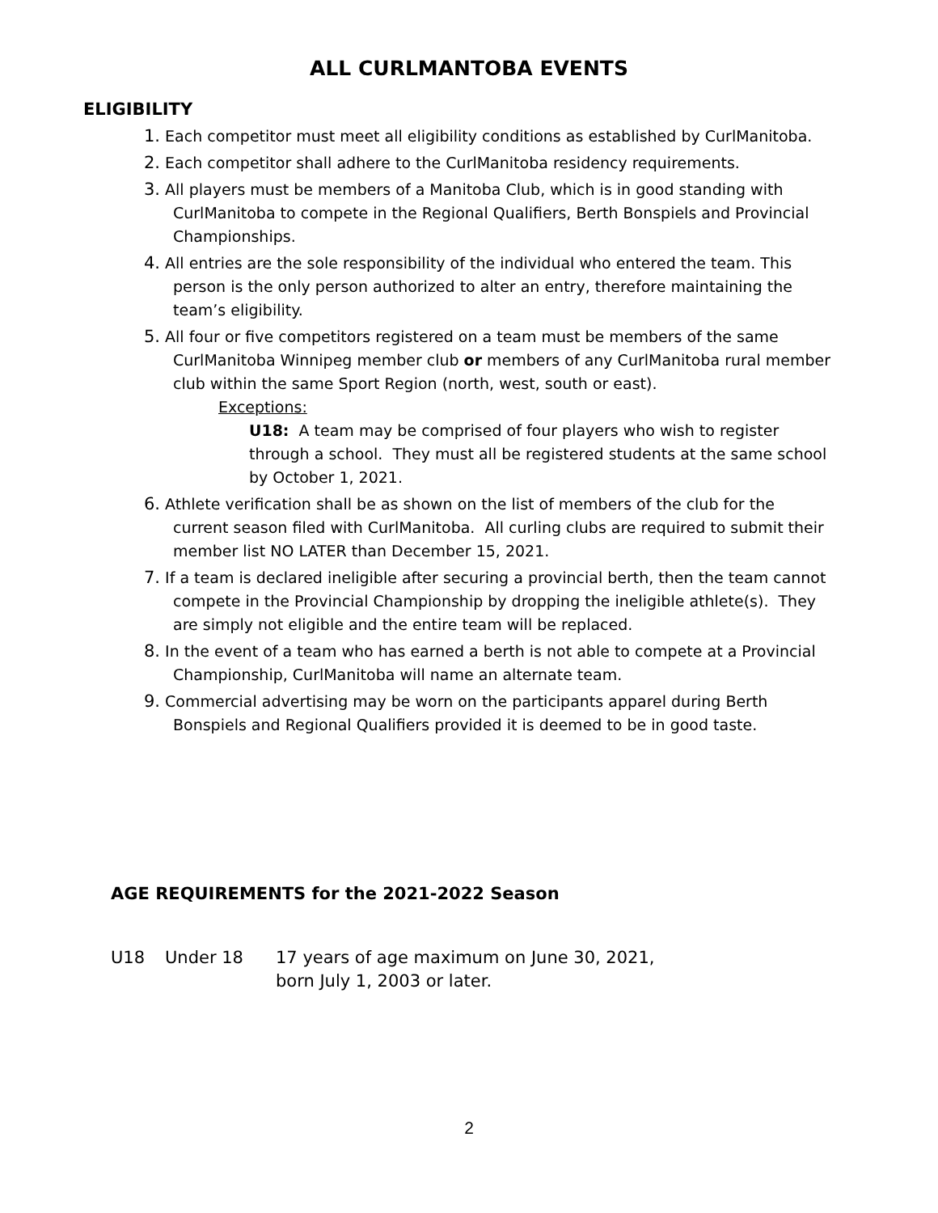ALL CURLMANTOBA EVENTS
ELIGIBILITY
1. Each competitor must meet all eligibility conditions as established by CurlManitoba.
2. Each competitor shall adhere to the CurlManitoba residency requirements.
3. All players must be members of a Manitoba Club, which is in good standing with CurlManitoba to compete in the Regional Qualifiers, Berth Bonspiels and Provincial Championships.
4. All entries are the sole responsibility of the individual who entered the team. This person is the only person authorized to alter an entry, therefore maintaining the team’s eligibility.
5. All four or five competitors registered on a team must be members of the same CurlManitoba Winnipeg member club or members of any CurlManitoba rural member club within the same Sport Region (north, west, south or east).
Exceptions:
U18: A team may be comprised of four players who wish to register through a school. They must all be registered students at the same school by October 1, 2021.
6. Athlete verification shall be as shown on the list of members of the club for the current season filed with CurlManitoba. All curling clubs are required to submit their member list NO LATER than December 15, 2021.
7. If a team is declared ineligible after securing a provincial berth, then the team cannot compete in the Provincial Championship by dropping the ineligible athlete(s). They are simply not eligible and the entire team will be replaced.
8. In the event of a team who has earned a berth is not able to compete at a Provincial Championship, CurlManitoba will name an alternate team.
9. Commercial advertising may be worn on the participants apparel during Berth Bonspiels and Regional Qualifiers provided it is deemed to be in good taste.
AGE REQUIREMENTS for the 2021-2022 Season
U18 Under 18 17 years of age maximum on June 30, 2021,
born July 1, 2003 or later.
2